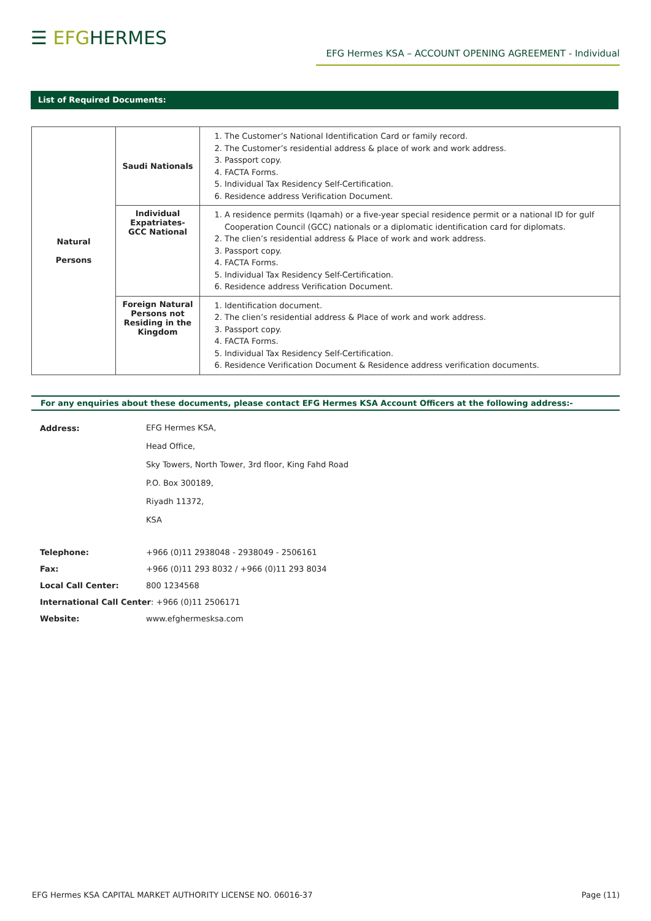☰ EFGHERMES
EFG Hermes KSA – ACCOUNT OPENING AGREEMENT - Individual
List of Required Documents:
| Natural Persons | Saudi Nationals | 1. The Customer’s National Identification Card or family record. 2. The Customer’s residential address & place of work and work address. 3. Passport copy. 4. FACTA Forms. 5. Individual Tax Residency Self-Certification. 6. Residence address Verification Document. |
| | Individual Expatriates- GCC National | 1. A residence permits (Iqamah) or a five-year special residence permit or a national ID for gulf Cooperation Council (GCC) nationals or a diplomatic identification card for diplomats. 2. The clien’s residential address & Place of work and work address. 3. Passport copy. 4. FACTA Forms. 5. Individual Tax Residency Self-Certification. 6. Residence address Verification Document. |
| | Foreign Natural Persons not Residing in the Kingdom | 1. Identification document. 2. The clien’s residential address & Place of work and work address. 3. Passport copy. 4. FACTA Forms. 5. Individual Tax Residency Self-Certification. 6. Residence Verification Document & Residence address verification documents. |
For any enquiries about these documents, please contact EFG Hermes KSA Account Officers at the following address:-
Address: EFG Hermes KSA,
Head Office,
Sky Towers, North Tower, 3rd floor, King Fahd Road
P.O. Box 300189,
Riyadh 11372,
KSA
Telephone: +966 (0)11 2938048 - 2938049 - 2506161
Fax: +966 (0)11 293 8032 / +966 (0)11 293 8034
Local Call Center: 800 1234568
International Call Center: +966 (0)11 2506171
Website: www.efghermesksa.com
EFG Hermes KSA CAPITAL MARKET AUTHORITY LICENSE NO. 06016-37 Page (11)